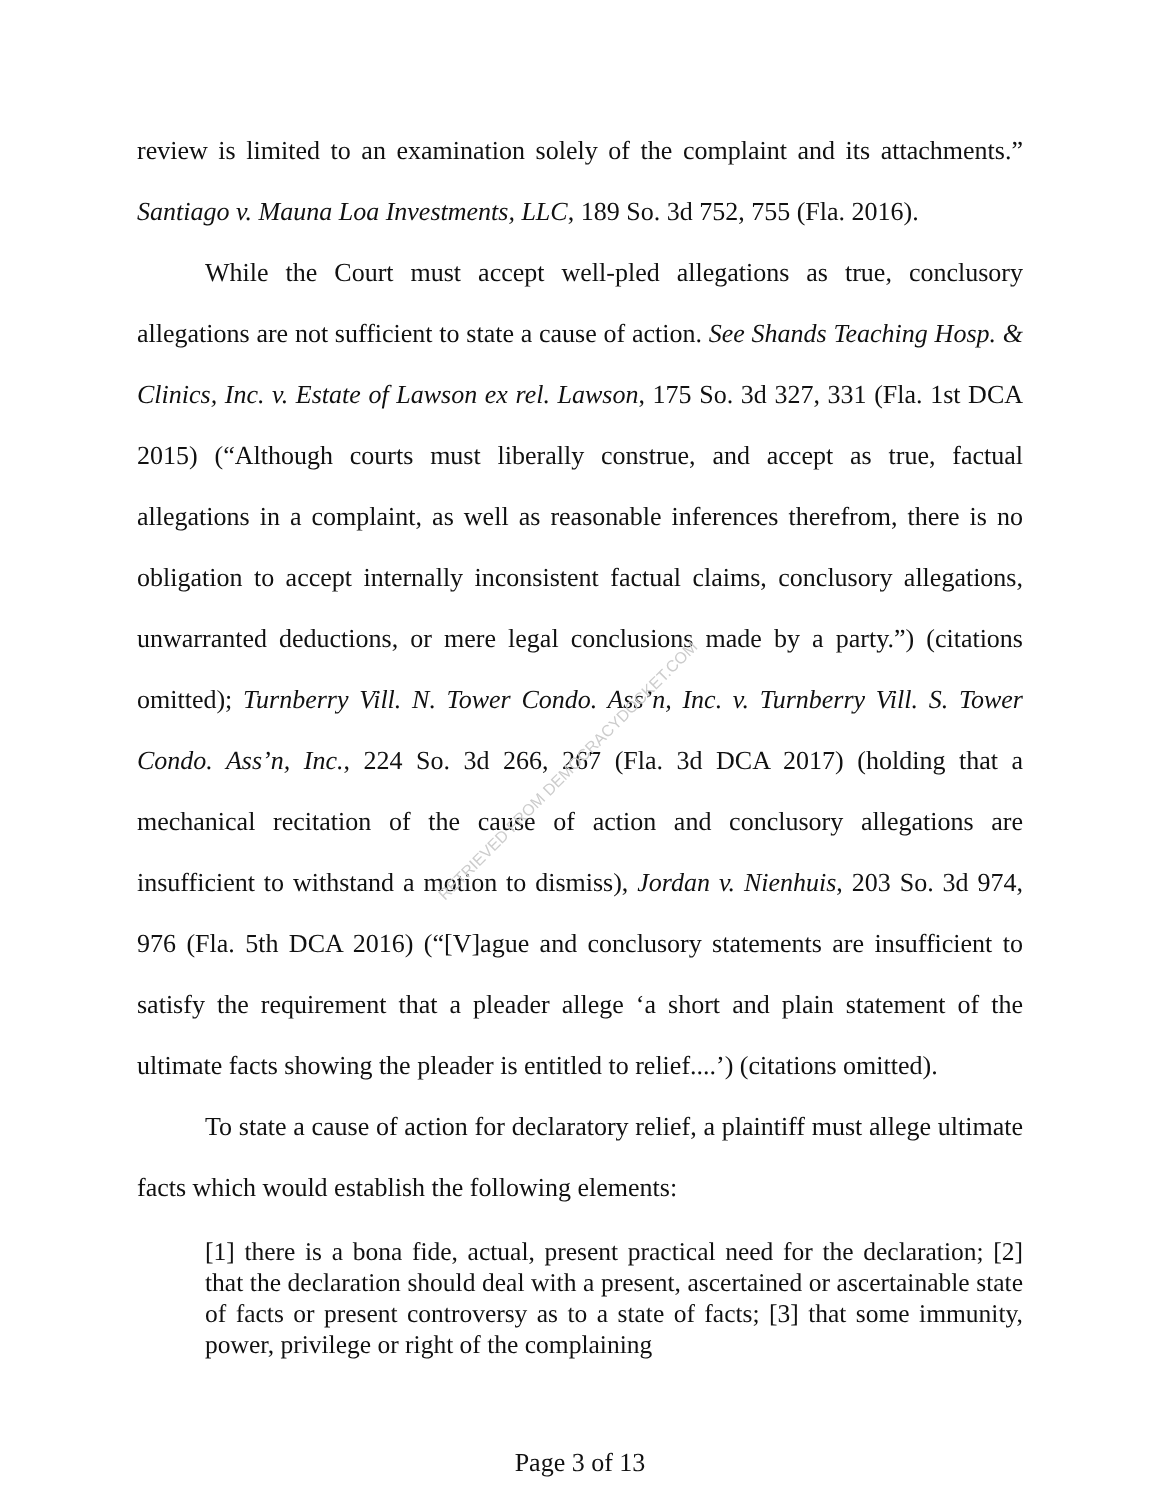RETRIEVED FROM DEMOCRACYDOCKET.COM
review is limited to an examination solely of the complaint and its attachments.” Santiago v. Mauna Loa Investments, LLC, 189 So. 3d 752, 755 (Fla. 2016).
While the Court must accept well-pled allegations as true, conclusory allegations are not sufficient to state a cause of action. See Shands Teaching Hosp. & Clinics, Inc. v. Estate of Lawson ex rel. Lawson, 175 So. 3d 327, 331 (Fla. 1st DCA 2015) (“Although courts must liberally construe, and accept as true, factual allegations in a complaint, as well as reasonable inferences therefrom, there is no obligation to accept internally inconsistent factual claims, conclusory allegations, unwarranted deductions, or mere legal conclusions made by a party.”) (citations omitted); Turnberry Vill. N. Tower Condo. Ass’n, Inc. v. Turnberry Vill. S. Tower Condo. Ass’n, Inc., 224 So. 3d 266, 267 (Fla. 3d DCA 2017) (holding that a mechanical recitation of the cause of action and conclusory allegations are insufficient to withstand a motion to dismiss), Jordan v. Nienhuis, 203 So. 3d 974, 976 (Fla. 5th DCA 2016) (“[V]ague and conclusory statements are insufficient to satisfy the requirement that a pleader allege ‘a short and plain statement of the ultimate facts showing the pleader is entitled to relief....’) (citations omitted).
To state a cause of action for declaratory relief, a plaintiff must allege ultimate facts which would establish the following elements:
[1] there is a bona fide, actual, present practical need for the declaration; [2] that the declaration should deal with a present, ascertained or ascertainable state of facts or present controversy as to a state of facts; [3] that some immunity, power, privilege or right of the complaining
Page 3 of 13